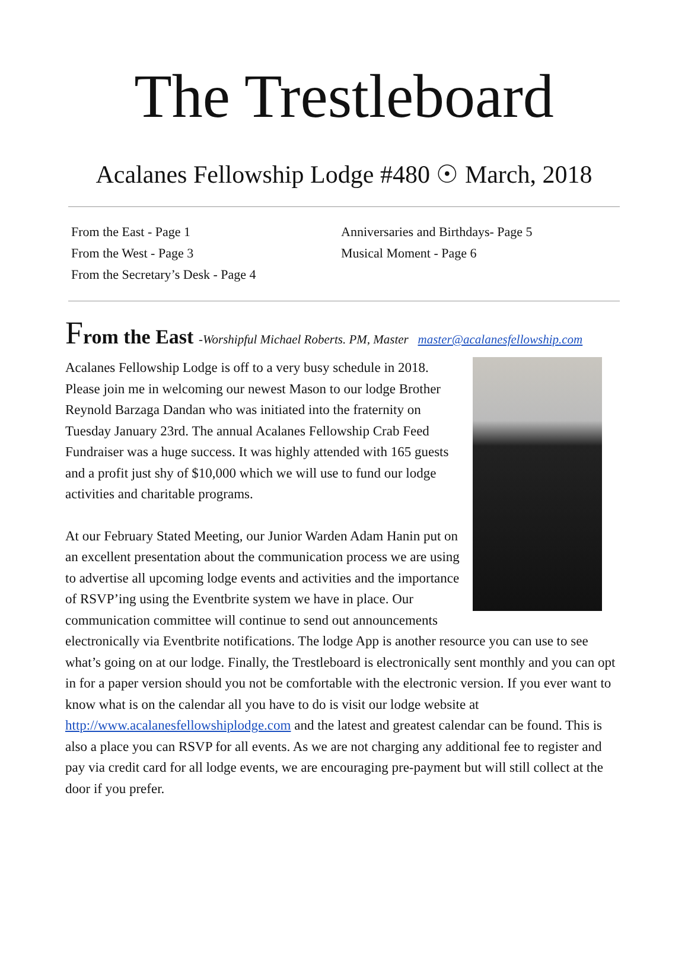The Trestleboard
Acalanes Fellowship Lodge #480 ☉ March, 2018
From the East - Page 1
From the West - Page 3
From the Secretary’s Desk - Page 4
Anniversaries and Birthdays- Page 5
Musical Moment - Page 6
From the East -Worshipful Michael Roberts. PM, Master master@acalanesfellowship.com
Acalanes Fellowship Lodge is off to a very busy schedule in 2018. Please join me in welcoming our newest Mason to our lodge Brother Reynold Barzaga Dandan who was initiated into the fraternity on Tuesday January 23rd. The annual Acalanes Fellowship Crab Feed Fundraiser was a huge success. It was highly attended with 165 guests and a profit just shy of $10,000 which we will use to fund our lodge activities and charitable programs.
At our February Stated Meeting, our Junior Warden Adam Hanin put on an excellent presentation about the communication process we are using to advertise all upcoming lodge events and activities and the importance of RSVP’ing using the Eventbrite system we have in place. Our communication committee will continue to send out announcements electronically via Eventbrite notifications. The lodge App is another resource you can use to see what’s going on at our lodge. Finally, the Trestleboard is electronically sent monthly and you can opt in for a paper version should you not be comfortable with the electronic version. If you ever want to know what is on the calendar all you have to do is visit our lodge website at http://www.acalanesfellowshiplodge.com and the latest and greatest calendar can be found. This is also a place you can RSVP for all events. As we are not charging any additional fee to register and pay via credit card for all lodge events, we are encouraging pre-payment but will still collect at the door if you prefer.